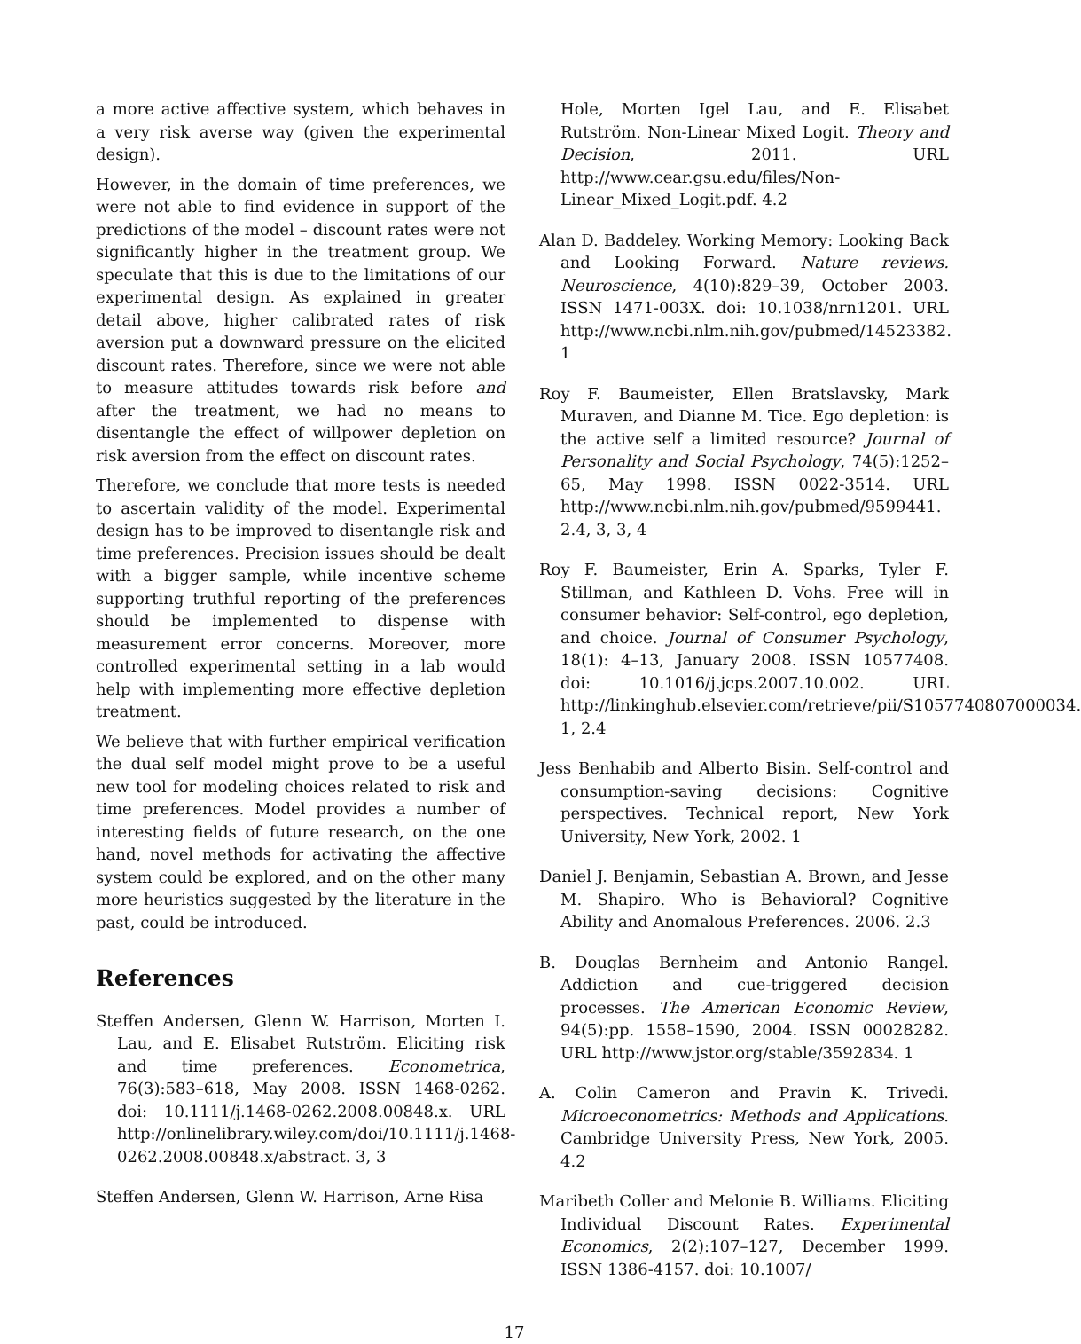a more active affective system, which behaves in a very risk averse way (given the experimental design).
However, in the domain of time preferences, we were not able to find evidence in support of the predictions of the model – discount rates were not significantly higher in the treatment group. We speculate that this is due to the limitations of our experimental design. As explained in greater detail above, higher calibrated rates of risk aversion put a downward pressure on the elicited discount rates. Therefore, since we were not able to measure attitudes towards risk before and after the treatment, we had no means to disentangle the effect of willpower depletion on risk aversion from the effect on discount rates.
Therefore, we conclude that more tests is needed to ascertain validity of the model. Experimental design has to be improved to disentangle risk and time preferences. Precision issues should be dealt with a bigger sample, while incentive scheme supporting truthful reporting of the preferences should be implemented to dispense with measurement error concerns. Moreover, more controlled experimental setting in a lab would help with implementing more effective depletion treatment.
We believe that with further empirical verification the dual self model might prove to be a useful new tool for modeling choices related to risk and time preferences. Model provides a number of interesting fields of future research, on the one hand, novel methods for activating the affective system could be explored, and on the other many more heuristics suggested by the literature in the past, could be introduced.
References
Steffen Andersen, Glenn W. Harrison, Morten I. Lau, and E. Elisabet Rutström. Eliciting risk and time preferences. Econometrica, 76(3):583–618, May 2008. ISSN 1468-0262. doi: 10.1111/j.1468-0262.2008.00848.x. URL http://onlinelibrary.wiley.com/doi/10.1111/j.1468-0262.2008.00848.x/abstract. 3, 3
Steffen Andersen, Glenn W. Harrison, Arne Risa
Hole, Morten Igel Lau, and E. Elisabet Rutström. Non-Linear Mixed Logit. Theory and Decision, 2011. URL http://www.cear.gsu.edu/files/Non-Linear_Mixed_Logit.pdf. 4.2
Alan D. Baddeley. Working Memory: Looking Back and Looking Forward. Nature reviews. Neuroscience, 4(10):829–39, October 2003. ISSN 1471-003X. doi: 10.1038/nrn1201. URL http://www.ncbi.nlm.nih.gov/pubmed/14523382. 1
Roy F. Baumeister, Ellen Bratslavsky, Mark Muraven, and Dianne M. Tice. Ego depletion: is the active self a limited resource? Journal of Personality and Social Psychology, 74(5):1252–65, May 1998. ISSN 0022-3514. URL http://www.ncbi.nlm.nih.gov/pubmed/9599441. 2.4, 3, 3, 4
Roy F. Baumeister, Erin A. Sparks, Tyler F. Stillman, and Kathleen D. Vohs. Free will in consumer behavior: Self-control, ego depletion, and choice. Journal of Consumer Psychology, 18(1): 4–13, January 2008. ISSN 10577408. doi: 10.1016/j.jcps.2007.10.002. URL http://linkinghub.elsevier.com/retrieve/pii/S1057740807000034. 1, 2.4
Jess Benhabib and Alberto Bisin. Self-control and consumption-saving decisions: Cognitive perspectives. Technical report, New York University, New York, 2002. 1
Daniel J. Benjamin, Sebastian A. Brown, and Jesse M. Shapiro. Who is Behavioral? Cognitive Ability and Anomalous Preferences. 2006. 2.3
B. Douglas Bernheim and Antonio Rangel. Addiction and cue-triggered decision processes. The American Economic Review, 94(5):pp. 1558–1590, 2004. ISSN 00028282. URL http://www.jstor.org/stable/3592834. 1
A. Colin Cameron and Pravin K. Trivedi. Microeconometrics: Methods and Applications. Cambridge University Press, New York, 2005. 4.2
Maribeth Coller and Melonie B. Williams. Eliciting Individual Discount Rates. Experimental Economics, 2(2):107–127, December 1999. ISSN 1386-4157. doi: 10.1007/
17